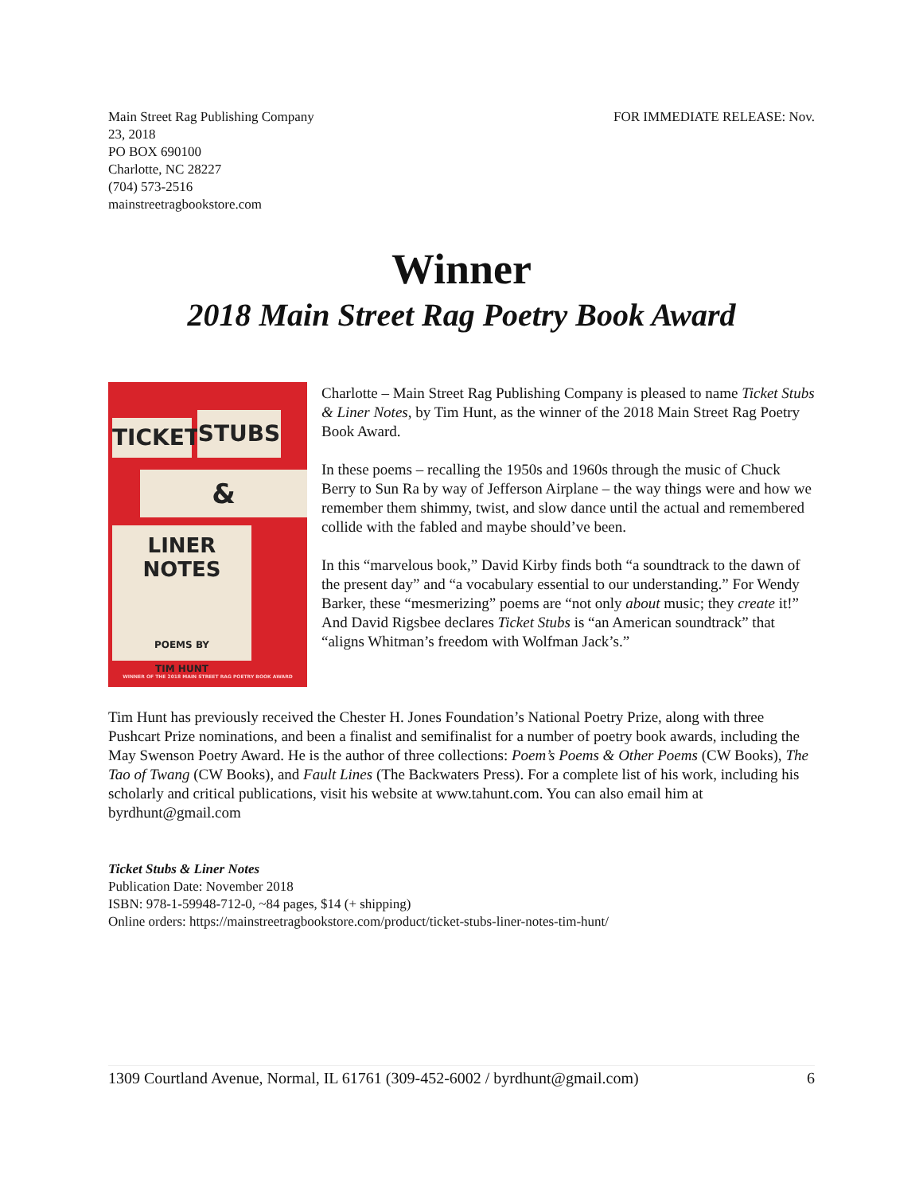Main Street Rag Publishing Company
23, 2018
PO BOX 690100
Charlotte, NC 28227
(704) 573-2516
mainstreetragbookstore.com
FOR IMMEDIATE RELEASE: Nov.
Winner
2018 Main Street Rag Poetry Book Award
TICKET
STUBS
&
LINER NOTES
POEMS BY
TIM HUNT
WINNER OF THE 2018 MAIN STREET RAG POETRY BOOK AWARD
Charlotte – Main Street Rag Publishing Company is pleased to name Ticket Stubs & Liner Notes, by Tim Hunt, as the winner of the 2018 Main Street Rag Poetry Book Award.
In these poems – recalling the 1950s and 1960s through the music of Chuck Berry to Sun Ra by way of Jefferson Airplane – the way things were and how we remember them shimmy, twist, and slow dance until the actual and remembered collide with the fabled and maybe should’ve been.
In this “marvelous book,” David Kirby finds both “a soundtrack to the dawn of the present day” and “a vocabulary essential to our understanding.” For Wendy Barker, these “mesmerizing” poems are “not only about music; they create it!” And David Rigsbee declares Ticket Stubs is “an American soundtrack” that “aligns Whitman’s freedom with Wolfman Jack’s.”
Tim Hunt has previously received the Chester H. Jones Foundation’s National Poetry Prize, along with three Pushcart Prize nominations, and been a finalist and semifinalist for a number of poetry book awards, including the May Swenson Poetry Award. He is the author of three collections: Poem’s Poems & Other Poems (CW Books), The Tao of Twang (CW Books), and Fault Lines (The Backwaters Press). For a complete list of his work, including his scholarly and critical publications, visit his website at www.tahunt.com. You can also email him at byrdhunt@gmail.com
Ticket Stubs & Liner Notes
Publication Date: November 2018
ISBN: 978-1-59948-712-0, ~84 pages, $14 (+ shipping)
Online orders: https://mainstreetragbookstore.com/product/ticket-stubs-liner-notes-tim-hunt/
1309 Courtland Avenue, Normal, IL 61761 (309-452-6002 / byrdhunt@gmail.com) 6